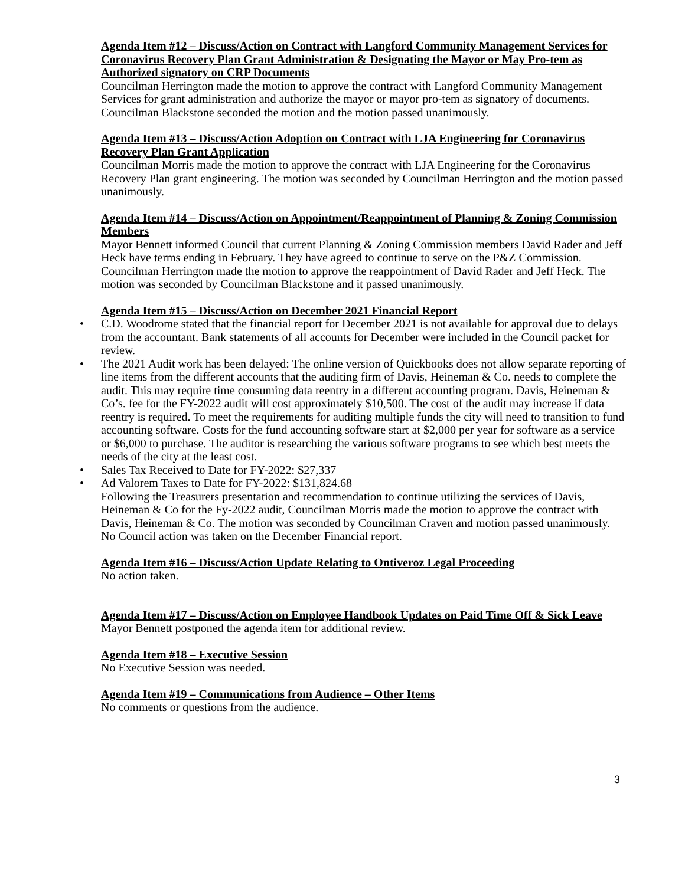Agenda Item #12 – Discuss/Action on Contract with Langford Community Management Services for Coronavirus Recovery Plan Grant Administration & Designating the Mayor or May Pro-tem as Authorized signatory on CRP Documents
Councilman Herrington made the motion to approve the contract with Langford Community Management Services for grant administration and authorize the mayor or mayor pro-tem as signatory of documents. Councilman Blackstone seconded the motion and the motion passed unanimously.
Agenda Item #13 – Discuss/Action Adoption on Contract with LJA Engineering for Coronavirus Recovery Plan Grant Application
Councilman Morris made the motion to approve the contract with LJA Engineering for the Coronavirus Recovery Plan grant engineering. The motion was seconded by Councilman Herrington and the motion passed unanimously.
Agenda Item #14 – Discuss/Action on Appointment/Reappointment of Planning & Zoning Commission Members
Mayor Bennett informed Council that current Planning & Zoning Commission members David Rader and Jeff Heck have terms ending in February. They have agreed to continue to serve on the P&Z Commission. Councilman Herrington made the motion to approve the reappointment of David Rader and Jeff Heck. The motion was seconded by Councilman Blackstone and it passed unanimously.
Agenda Item #15 – Discuss/Action on December 2021 Financial Report
• C.D. Woodrome stated that the financial report for December 2021 is not available for approval due to delays from the accountant. Bank statements of all accounts for December were included in the Council packet for review.
• The 2021 Audit work has been delayed: The online version of Quickbooks does not allow separate reporting of line items from the different accounts that the auditing firm of Davis, Heineman & Co. needs to complete the audit. This may require time consuming data reentry in a different accounting program. Davis, Heineman & Co’s. fee for the FY-2022 audit will cost approximately $10,500. The cost of the audit may increase if data reentry is required. To meet the requirements for auditing multiple funds the city will need to transition to fund accounting software. Costs for the fund accounting software start at $2,000 per year for software as a service or $6,000 to purchase. The auditor is researching the various software programs to see which best meets the needs of the city at the least cost.
• Sales Tax Received to Date for FY-2022: $27,337
• Ad Valorem Taxes to Date for FY-2022: $131,824.68
Following the Treasurers presentation and recommendation to continue utilizing the services of Davis, Heineman & Co for the Fy-2022 audit, Councilman Morris made the motion to approve the contract with Davis, Heineman & Co. The motion was seconded by Councilman Craven and motion passed unanimously. No Council action was taken on the December Financial report.
Agenda Item #16 – Discuss/Action Update Relating to Ontiveroz Legal Proceeding
No action taken.
Agenda Item #17 – Discuss/Action on Employee Handbook Updates on Paid Time Off & Sick Leave
Mayor Bennett postponed the agenda item for additional review.
Agenda Item #18 – Executive Session
No Executive Session was needed.
Agenda Item #19 – Communications from Audience – Other Items
No comments or questions from the audience.
3